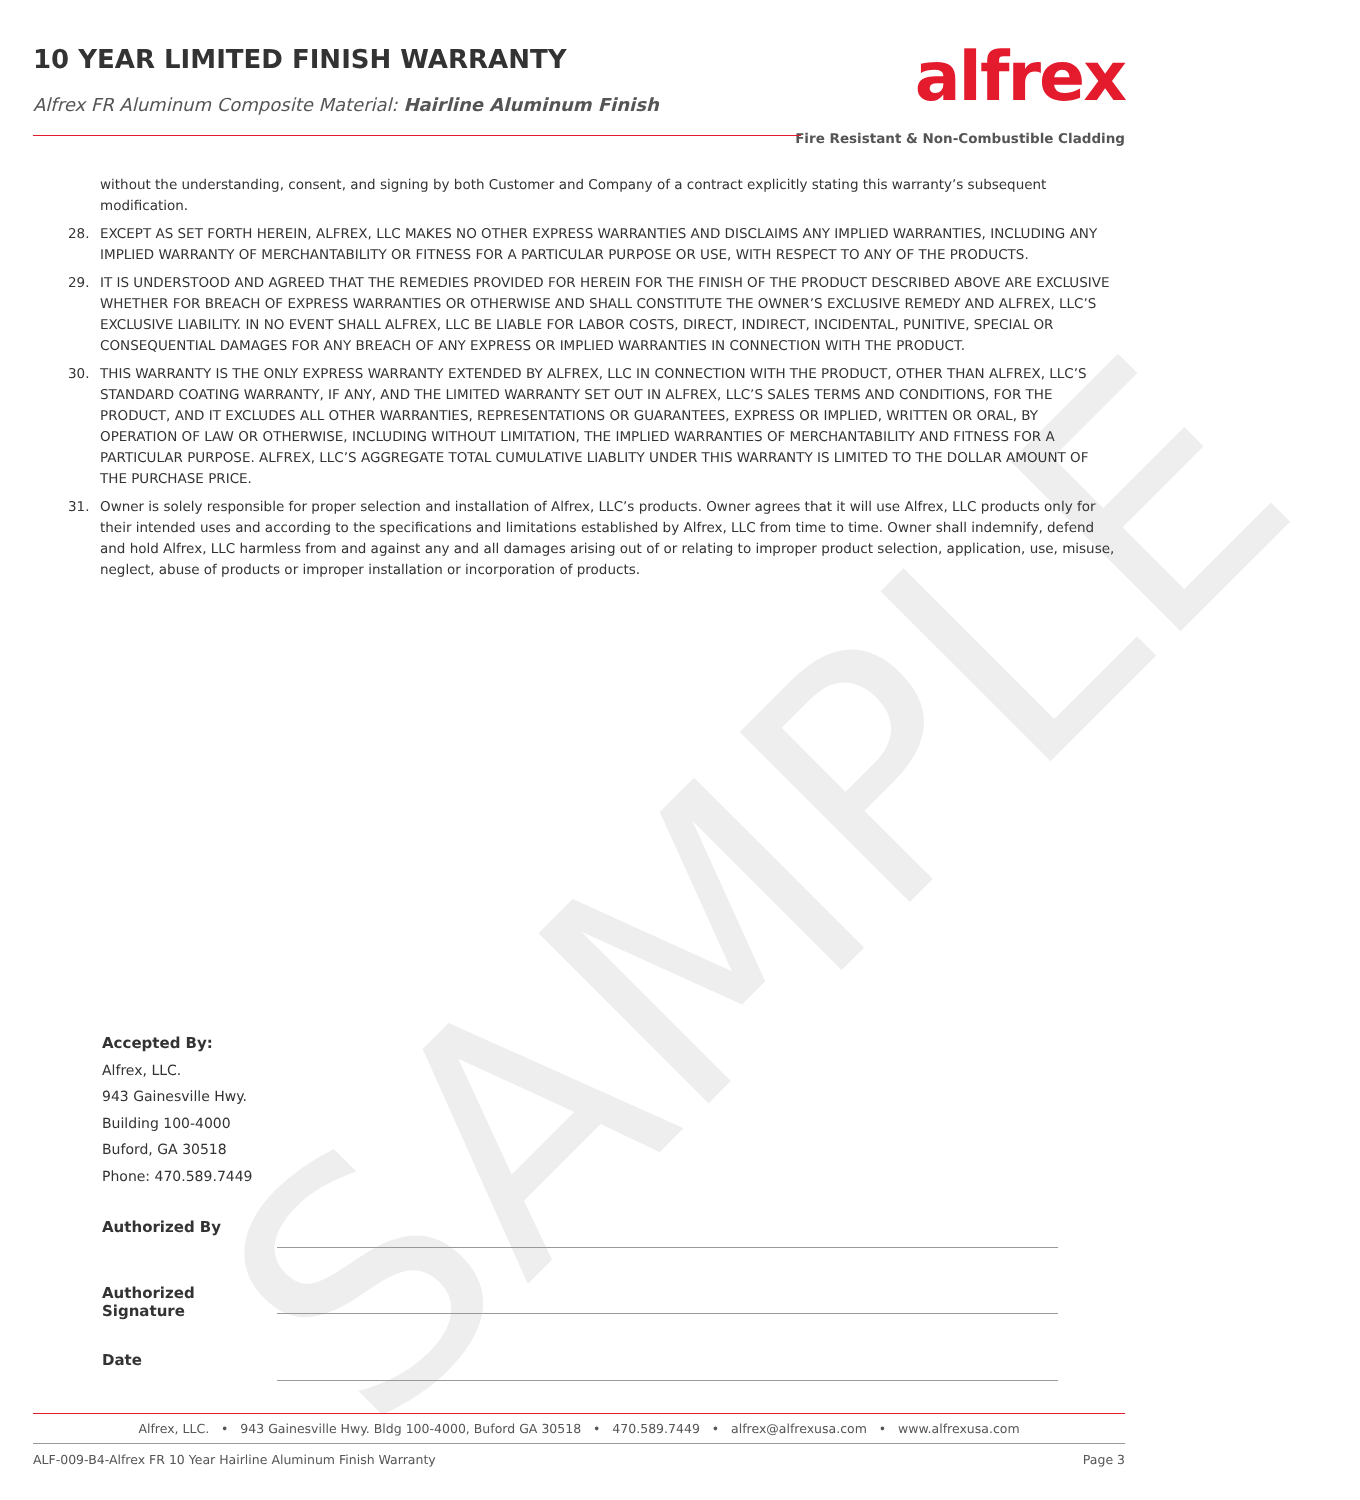SAMPLE
10 YEAR LIMITED FINISH WARRANTY
Alfrex FR Aluminum Composite Material: Hairline Aluminum Finish
alfrex
Fire Resistant & Non-Combustible Cladding
without the understanding, consent, and signing by both Customer and Company of a contract explicitly stating this warranty’s subsequent modification.
28. EXCEPT AS SET FORTH HEREIN, ALFREX, LLC MAKES NO OTHER EXPRESS WARRANTIES AND DISCLAIMS ANY IMPLIED WARRANTIES, INCLUDING ANY IMPLIED WARRANTY OF MERCHANTABILITY OR FITNESS FOR A PARTICULAR PURPOSE OR USE, WITH RESPECT TO ANY OF THE PRODUCTS.
29. IT IS UNDERSTOOD AND AGREED THAT THE REMEDIES PROVIDED FOR HEREIN FOR THE FINISH OF THE PRODUCT DESCRIBED ABOVE ARE EXCLUSIVE WHETHER FOR BREACH OF EXPRESS WARRANTIES OR OTHERWISE AND SHALL CONSTITUTE THE OWNER’S EXCLUSIVE REMEDY AND ALFREX, LLC’S EXCLUSIVE LIABILITY. IN NO EVENT SHALL ALFREX, LLC BE LIABLE FOR LABOR COSTS, DIRECT, INDIRECT, INCIDENTAL, PUNITIVE, SPECIAL OR CONSEQUENTIAL DAMAGES FOR ANY BREACH OF ANY EXPRESS OR IMPLIED WARRANTIES IN CONNECTION WITH THE PRODUCT.
30. THIS WARRANTY IS THE ONLY EXPRESS WARRANTY EXTENDED BY ALFREX, LLC IN CONNECTION WITH THE PRODUCT, OTHER THAN ALFREX, LLC’S STANDARD COATING WARRANTY, IF ANY, AND THE LIMITED WARRANTY SET OUT IN ALFREX, LLC’S SALES TERMS AND CONDITIONS, FOR THE PRODUCT, AND IT EXCLUDES ALL OTHER WARRANTIES, REPRESENTATIONS OR GUARANTEES, EXPRESS OR IMPLIED, WRITTEN OR ORAL, BY OPERATION OF LAW OR OTHERWISE, INCLUDING WITHOUT LIMITATION, THE IMPLIED WARRANTIES OF MERCHANTABILITY AND FITNESS FOR A PARTICULAR PURPOSE. ALFREX, LLC’S AGGREGATE TOTAL CUMULATIVE LIABLITY UNDER THIS WARRANTY IS LIMITED TO THE DOLLAR AMOUNT OF THE PURCHASE PRICE.
31. Owner is solely responsible for proper selection and installation of Alfrex, LLC’s products. Owner agrees that it will use Alfrex, LLC products only for their intended uses and according to the specifications and limitations established by Alfrex, LLC from time to time. Owner shall indemnify, defend and hold Alfrex, LLC harmless from and against any and all damages arising out of or relating to improper product selection, application, use, misuse, neglect, abuse of products or improper installation or incorporation of products.
Accepted By:
Alfrex, LLC.
943 Gainesville Hwy.
Building 100-4000
Buford, GA 30518
Phone: 470.589.7449
Authorized By
Authorized Signature
Date
Alfrex, LLC. • 943 Gainesville Hwy. Bldg 100-4000, Buford GA 30518 • 470.589.7449 • alfrex@alfrexusa.com • www.alfrexusa.com
ALF-009-B4-Alfrex FR 10 Year Hairline Aluminum Finish Warranty Page 3